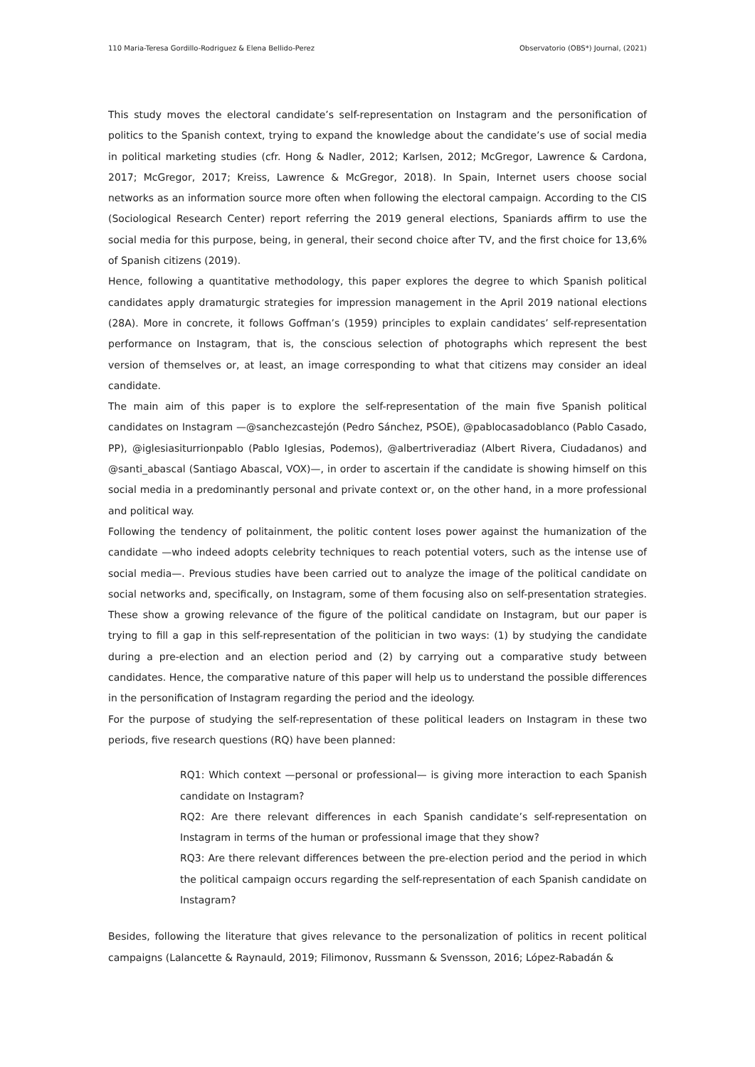110 Maria-Teresa Gordillo-Rodriguez & Elena Bellido-Perez Observatorio (OBS*) Journal, (2021)
This study moves the electoral candidate’s self-representation on Instagram and the personification of politics to the Spanish context, trying to expand the knowledge about the candidate’s use of social media in political marketing studies (cfr. Hong & Nadler, 2012; Karlsen, 2012; McGregor, Lawrence & Cardona, 2017; McGregor, 2017; Kreiss, Lawrence & McGregor, 2018). In Spain, Internet users choose social networks as an information source more often when following the electoral campaign. According to the CIS (Sociological Research Center) report referring the 2019 general elections, Spaniards affirm to use the social media for this purpose, being, in general, their second choice after TV, and the first choice for 13,6% of Spanish citizens (2019).
Hence, following a quantitative methodology, this paper explores the degree to which Spanish political candidates apply dramaturgic strategies for impression management in the April 2019 national elections (28A). More in concrete, it follows Goffman’s (1959) principles to explain candidates’ self-representation performance on Instagram, that is, the conscious selection of photographs which represent the best version of themselves or, at least, an image corresponding to what that citizens may consider an ideal candidate.
The main aim of this paper is to explore the self-representation of the main five Spanish political candidates on Instagram —@sanchezcastejón (Pedro Sánchez, PSOE), @pablocasadoblanco (Pablo Casado, PP), @iglesiasiturrionpablo (Pablo Iglesias, Podemos), @albertriveradiaz (Albert Rivera, Ciudadanos) and @santi_abascal (Santiago Abascal, VOX)—, in order to ascertain if the candidate is showing himself on this social media in a predominantly personal and private context or, on the other hand, in a more professional and political way.
Following the tendency of politainment, the politic content loses power against the humanization of the candidate —who indeed adopts celebrity techniques to reach potential voters, such as the intense use of social media—. Previous studies have been carried out to analyze the image of the political candidate on social networks and, specifically, on Instagram, some of them focusing also on self-presentation strategies. These show a growing relevance of the figure of the political candidate on Instagram, but our paper is trying to fill a gap in this self-representation of the politician in two ways: (1) by studying the candidate during a pre-election and an election period and (2) by carrying out a comparative study between candidates. Hence, the comparative nature of this paper will help us to understand the possible differences in the personification of Instagram regarding the period and the ideology.
For the purpose of studying the self-representation of these political leaders on Instagram in these two periods, five research questions (RQ) have been planned:
RQ1: Which context —personal or professional— is giving more interaction to each Spanish candidate on Instagram?
RQ2: Are there relevant differences in each Spanish candidate’s self-representation on Instagram in terms of the human or professional image that they show?
RQ3: Are there relevant differences between the pre-election period and the period in which the political campaign occurs regarding the self-representation of each Spanish candidate on Instagram?
Besides, following the literature that gives relevance to the personalization of politics in recent political campaigns (Lalancette & Raynauld, 2019; Filimonov, Russmann & Svensson, 2016; López-Rabadán &